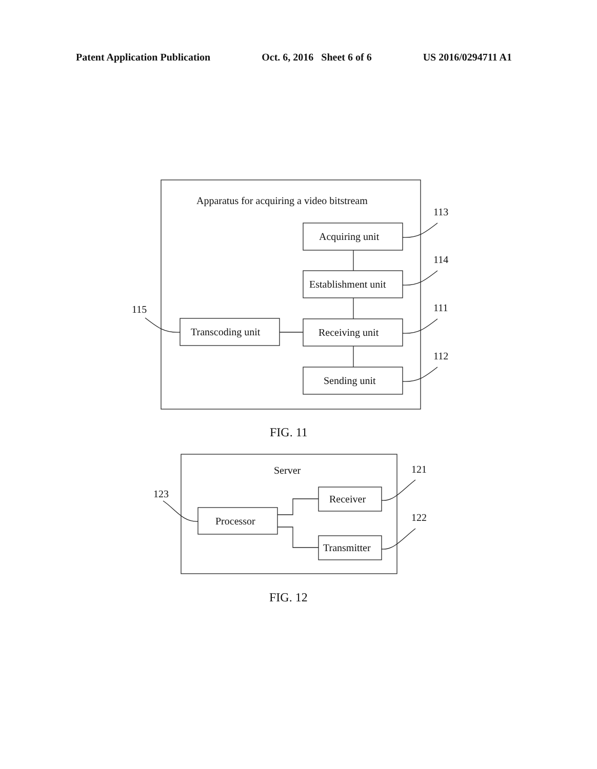Patent Application Publication Oct. 6, 2016 Sheet 6 of 6 US 2016/0294711 A1
Apparatus for acquiring a video bitstream
Acquiring unit
Establishment unit
Receiving unit
Sending unit
Transcoding unit
113
114
111
112
115
FIG. 11
Server
Receiver
Transmitter
Processor
121
122
123
FIG. 12